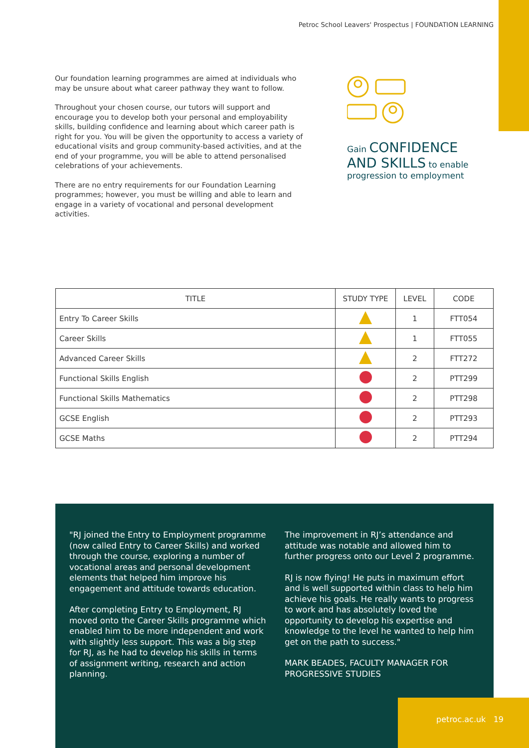Petroc School Leavers' Prospectus | FOUNDATION LEARNING
Our foundation learning programmes are aimed at individuals who may be unsure about what career pathway they want to follow.
Throughout your chosen course, our tutors will support and encourage you to develop both your personal and employability skills, building confidence and learning about which career path is right for you. You will be given the opportunity to access a variety of educational visits and group community-based activities, and at the end of your programme, you will be able to attend personalised celebrations of your achievements.
There are no entry requirements for our Foundation Learning programmes; however, you must be willing and able to learn and engage in a variety of vocational and personal development activities.
Gain CONFIDENCE AND SKILLS to enable progression to employment
| TITLE | STUDY TYPE | LEVEL | CODE |
| --- | --- | --- | --- |
| Entry To Career Skills | | 1 | FTT054 |
| Career Skills | | 1 | FTT055 |
| Advanced Career Skills | | 2 | FTT272 |
| Functional Skills English | | 2 | PTT299 |
| Functional Skills Mathematics | | 2 | PTT298 |
| GCSE English | | 2 | PTT293 |
| GCSE Maths | | 2 | PTT294 |
"RJ joined the Entry to Employment programme (now called Entry to Career Skills) and worked through the course, exploring a number of vocational areas and personal development elements that helped him improve his engagement and attitude towards education.
After completing Entry to Employment, RJ moved onto the Career Skills programme which enabled him to be more independent and work with slightly less support. This was a big step for RJ, as he had to develop his skills in terms of assignment writing, research and action planning.
The improvement in RJ’s attendance and attitude was notable and allowed him to further progress onto our Level 2 programme.
RJ is now flying! He puts in maximum effort and is well supported within class to help him achieve his goals. He really wants to progress to work and has absolutely loved the opportunity to develop his expertise and knowledge to the level he wanted to help him get on the path to success."
MARK BEADES, FACULTY MANAGER FOR PROGRESSIVE STUDIES
petroc.ac.uk 19